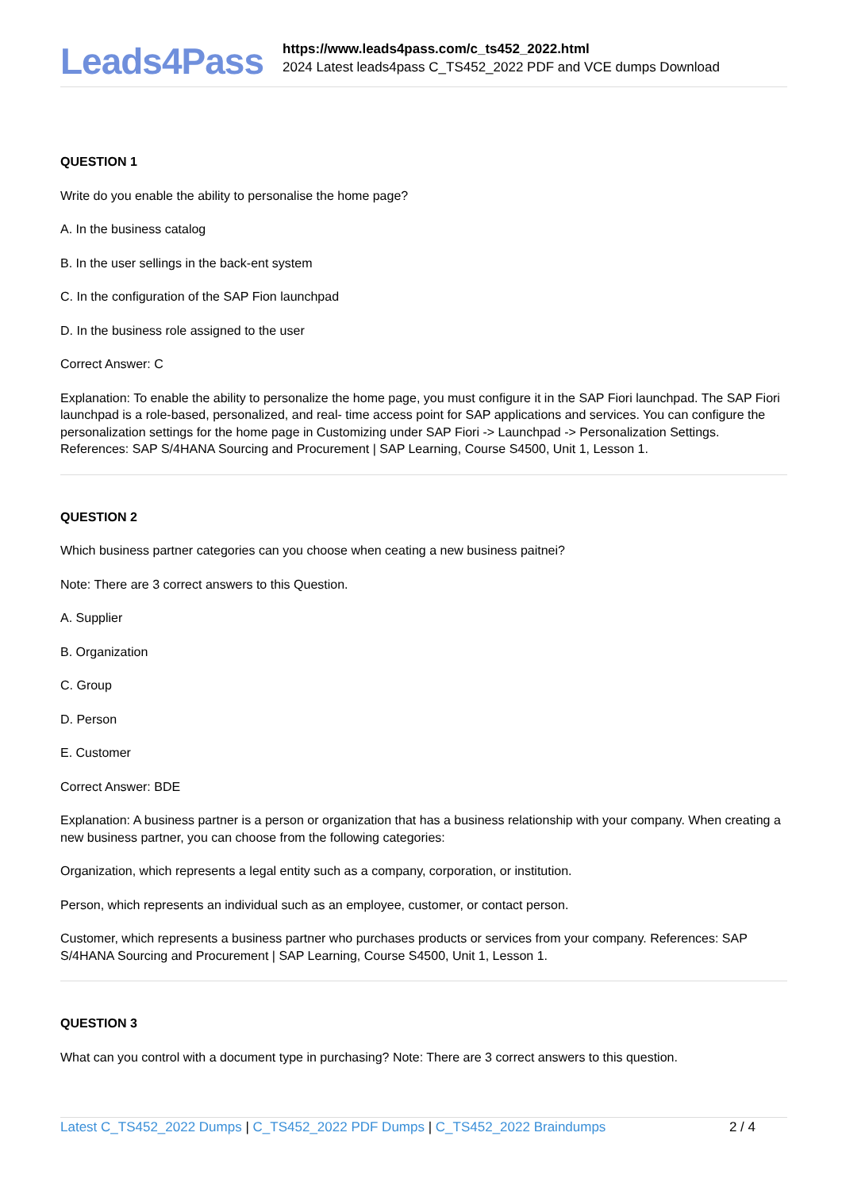Leads4Pass
https://www.leads4pass.com/c_ts452_2022.html
2024 Latest leads4pass C_TS452_2022 PDF and VCE dumps Download
QUESTION 1
Write do you enable the ability to personalise the home page?
A. In the business catalog
B. In the user sellings in the back-ent system
C. In the configuration of the SAP Fion launchpad
D. In the business role assigned to the user
Correct Answer: C
Explanation: To enable the ability to personalize the home page, you must configure it in the SAP Fiori launchpad. The SAP Fiori launchpad is a role-based, personalized, and real- time access point for SAP applications and services. You can configure the personalization settings for the home page in Customizing under SAP Fiori -> Launchpad -> Personalization Settings. References: SAP S/4HANA Sourcing and Procurement | SAP Learning, Course S4500, Unit 1, Lesson 1.
QUESTION 2
Which business partner categories can you choose when ceating a new business paitnei?
Note: There are 3 correct answers to this Question.
A. Supplier
B. Organization
C. Group
D. Person
E. Customer
Correct Answer: BDE
Explanation: A business partner is a person or organization that has a business relationship with your company. When creating a new business partner, you can choose from the following categories:
Organization, which represents a legal entity such as a company, corporation, or institution.
Person, which represents an individual such as an employee, customer, or contact person.
Customer, which represents a business partner who purchases products or services from your company. References: SAP S/4HANA Sourcing and Procurement | SAP Learning, Course S4500, Unit 1, Lesson 1.
QUESTION 3
What can you control with a document type in purchasing? Note: There are 3 correct answers to this question.
Latest C_TS452_2022 Dumps | C_TS452_2022 PDF Dumps | C_TS452_2022 Braindumps
2 / 4